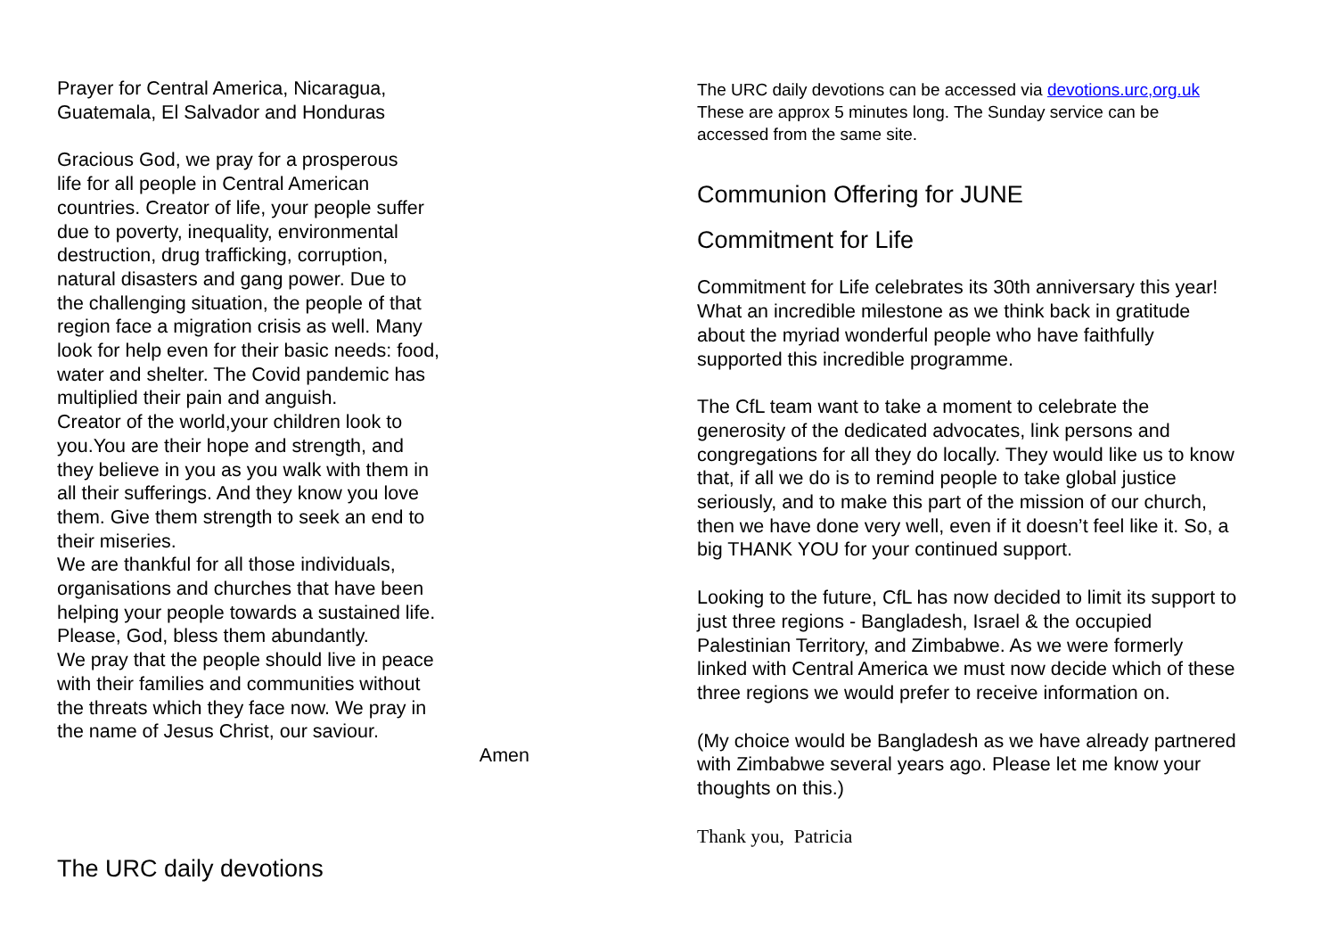Prayer for Central America, Nicaragua,
Guatemala, El Salvador and Honduras
Gracious God, we pray for a prosperous
life for all people in Central American
countries. Creator of life, your people suffer
due to poverty, inequality, environmental
destruction, drug trafficking, corruption,
natural disasters and gang power. Due to
the challenging situation, the people of that
region face a migration crisis as well. Many
look for help even for their basic needs: food,
water and shelter. The Covid pandemic has
multiplied their pain and anguish.
Creator of the world,your children look to
you.You are their hope and strength, and
they believe in you as you walk with them in
all their sufferings. And they know you love
them. Give them strength to seek an end to
their miseries.
We are thankful for all those individuals,
organisations and churches that have been
helping your people towards a sustained life.
Please, God, bless them abundantly.
We pray that the people should live in peace
with their families and communities without
the threats which they face now. We pray in
the name of Jesus Christ, our saviour.
Amen
The URC daily devotions
The URC daily devotions can be accessed via devotions.urc,org.uk
These are approx 5 minutes long. The Sunday service can be
accessed from the same site.
Communion Offering for JUNE
Commitment for Life
Commitment for Life celebrates its 30th anniversary this year!
What an incredible milestone as we think back in gratitude
about the myriad wonderful people who have faithfully
supported this incredible programme.
The CfL team want to take a moment to celebrate the
generosity of the dedicated advocates, link persons and
congregations for all they do locally. They would like us to know
that, if all we do is to remind people to take global justice
seriously, and to make this part of the mission of our church,
then we have done very well, even if it doesn’t feel like it. So, a
big THANK YOU for your continued support.
Looking to the future, CfL has now decided to limit its support to
just three regions - Bangladesh, Israel & the occupied
Palestinian Territory, and Zimbabwe. As we were formerly
linked with Central America we must now decide which of these
three regions we would prefer to receive information on.
(My choice would be Bangladesh as we have already partnered
with Zimbabwe several years ago. Please let me know your
thoughts on this.)
Thank you, Patricia